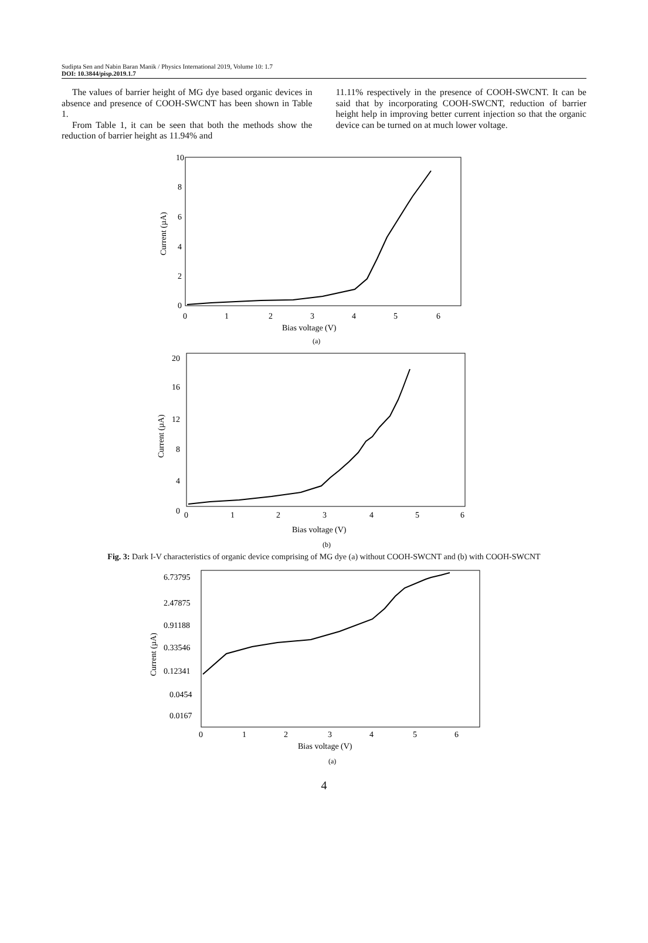Sudipta Sen and Nabin Baran Manik / Physics International 2019, Volume 10: 1.7
DOI: 10.3844/pisp.2019.1.7
The values of barrier height of MG dye based organic devices in absence and presence of COOH-SWCNT has been shown in Table 1.
From Table 1, it can be seen that both the methods show the reduction of barrier height as 11.94% and
11.11% respectively in the presence of COOH-SWCNT. It can be said that by incorporating COOH-SWCNT, reduction of barrier height help in improving better current injection so that the organic device can be turned on at much lower voltage.
10
8
6
4
2
0
0
1
2
3
4
5
6
Bias voltage (V)
(a)
Current (µA)
20
16
12
8
4
0
0
1
2
3
4
5
6
Bias voltage (V)
(b)
Current (µA)
Fig. 3: Dark I-V characteristics of organic device comprising of MG dye (a) without COOH-SWCNT and (b) with COOH-SWCNT
6.73795
2.47875
0.91188
0.33546
0.12341
0.0454
0.0167
0
1
2
3
4
5
6
Bias voltage (V)
(a)
Current (µA)
4